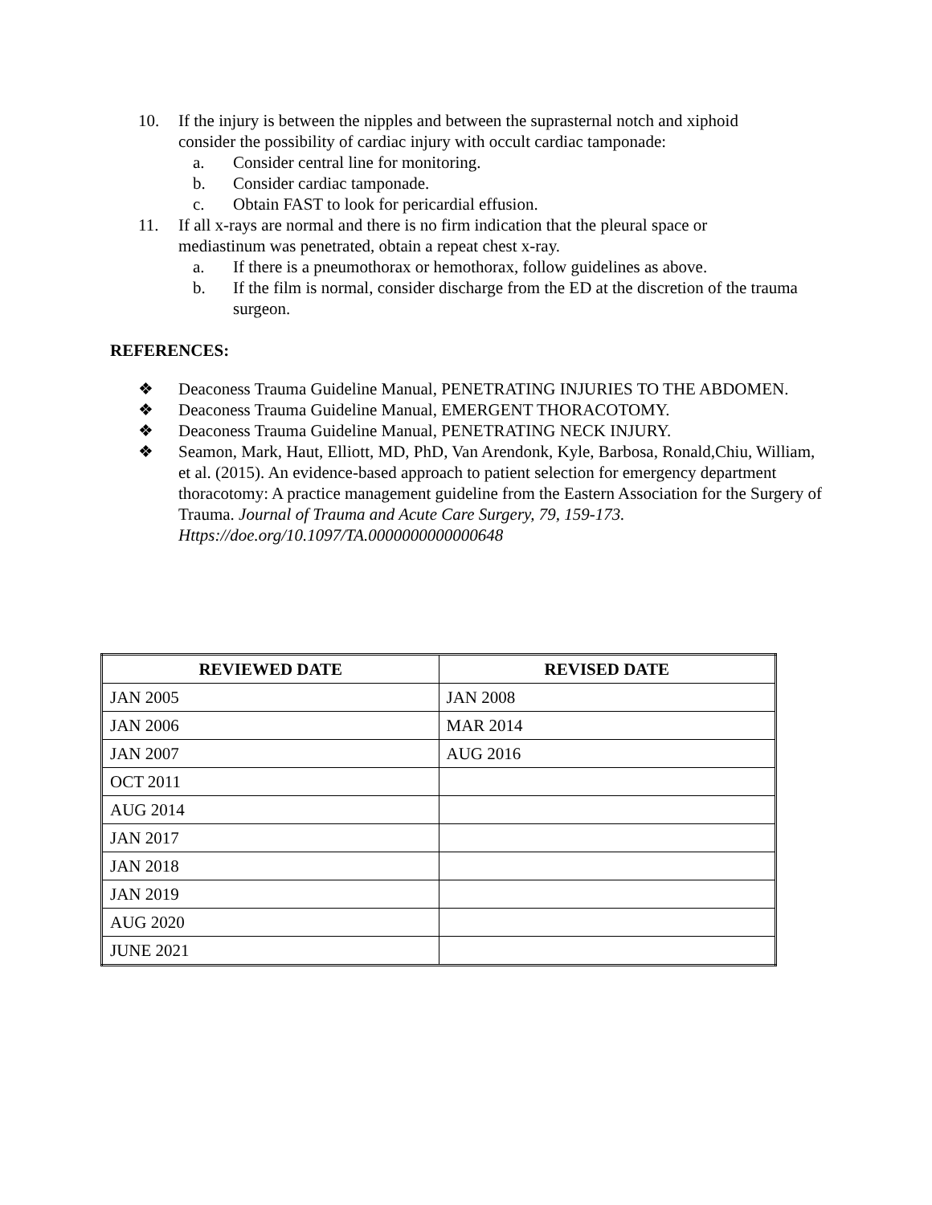10. If the injury is between the nipples and between the suprasternal notch and xiphoid consider the possibility of cardiac injury with occult cardiac tamponade:
a. Consider central line for monitoring.
b. Consider cardiac tamponade.
c. Obtain FAST to look for pericardial effusion.
11. If all x-rays are normal and there is no firm indication that the pleural space or mediastinum was penetrated, obtain a repeat chest x-ray.
a. If there is a pneumothorax or hemothorax, follow guidelines as above.
b. If the film is normal, consider discharge from the ED at the discretion of the trauma surgeon.
REFERENCES:
❖ Deaconess Trauma Guideline Manual, PENETRATING INJURIES TO THE ABDOMEN.
❖ Deaconess Trauma Guideline Manual, EMERGENT THORACOTOMY.
❖ Deaconess Trauma Guideline Manual, PENETRATING NECK INJURY.
❖ Seamon, Mark, Haut, Elliott, MD, PhD, Van Arendonk, Kyle, Barbosa, Ronald,Chiu, William, et al. (2015). An evidence-based approach to patient selection for emergency department thoracotomy: A practice management guideline from the Eastern Association for the Surgery of Trauma. Journal of Trauma and Acute Care Surgery, 79, 159-173. Https://doe.org/10.1097/TA.0000000000000648
| REVIEWED DATE | REVISED DATE |
| --- | --- |
| JAN 2005 | JAN 2008 |
| JAN 2006 | MAR 2014 |
| JAN 2007 | AUG 2016 |
| OCT 2011 | |
| AUG 2014 | |
| JAN 2017 | |
| JAN 2018 | |
| JAN 2019 | |
| AUG 2020 | |
| JUNE 2021 | |